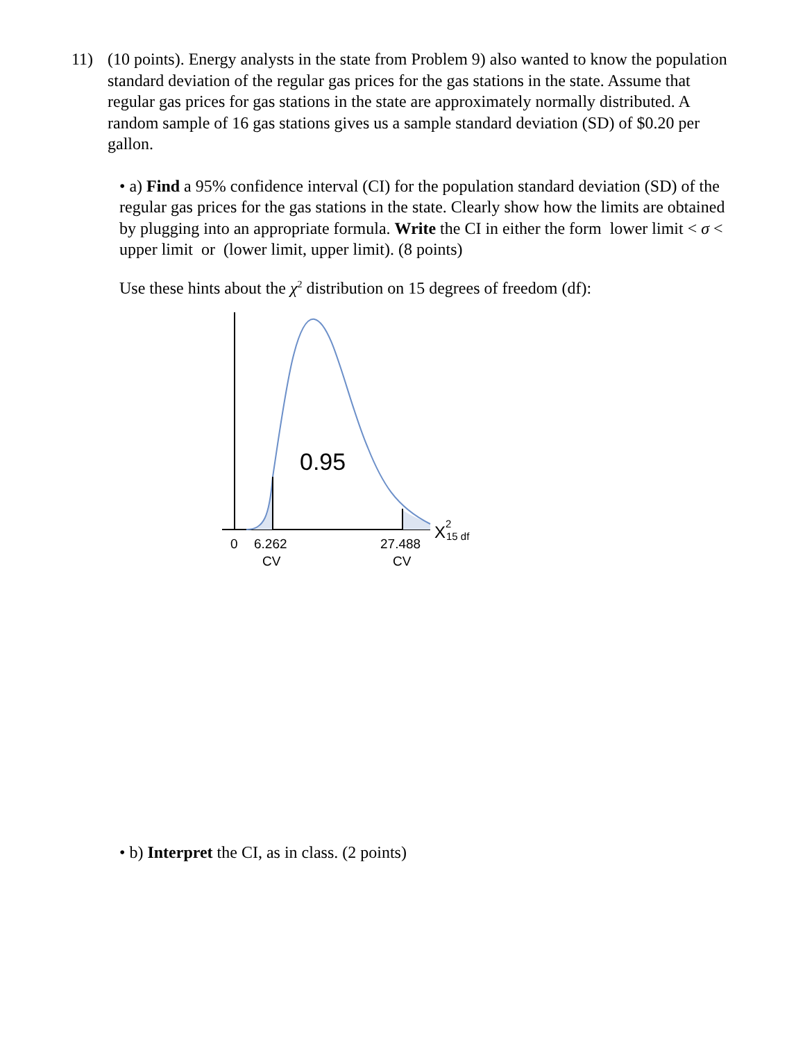11) (10 points). Energy analysts in the state from Problem 9) also wanted to know the population standard deviation of the regular gas prices for the gas stations in the state. Assume that regular gas prices for gas stations in the state are approximately normally distributed. A random sample of 16 gas stations gives us a sample standard deviation (SD) of $0.20 per gallon.
• a) Find a 95% confidence interval (CI) for the population standard deviation (SD) of the regular gas prices for the gas stations in the state. Clearly show how the limits are obtained by plugging into an appropriate formula. Write the CI in either the form lower limit < σ < upper limit or (lower limit, upper limit). (8 points)
Use these hints about the χ<sup>2</sup> distribution on 15 degrees of freedom (df):
0.95
0
6.262
CV
27.488
CV
X
2
15 df
• b) Interpret the CI, as in class. (2 points)